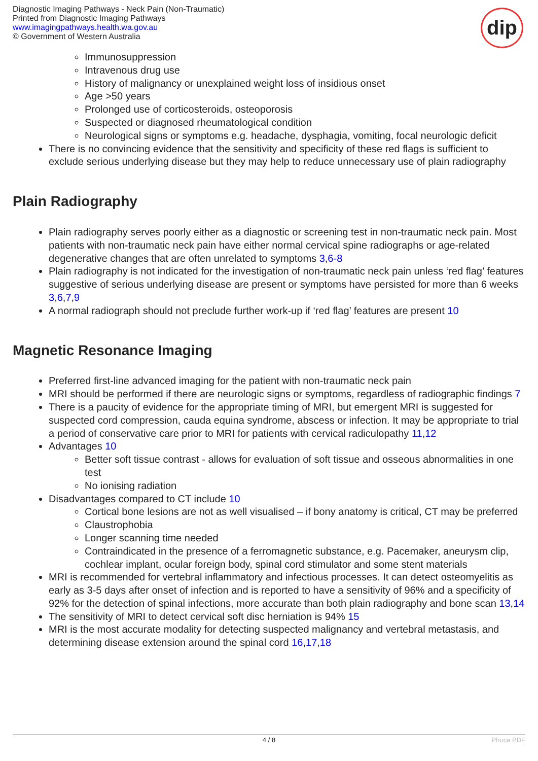Diagnostic Imaging Pathways - Neck Pain (Non-Traumatic)
Printed from Diagnostic Imaging Pathways
www.imagingpathways.health.wa.gov.au
© Government of Western Australia
dip
Immunosuppression
Intravenous drug use
History of malignancy or unexplained weight loss of insidious onset
Age >50 years
Prolonged use of corticosteroids, osteoporosis
Suspected or diagnosed rheumatological condition
Neurological signs or symptoms e.g. headache, dysphagia, vomiting, focal neurologic deficit
There is no convincing evidence that the sensitivity and specificity of these red flags is sufficient to exclude serious underlying disease but they may help to reduce unnecessary use of plain radiography
Plain Radiography
Plain radiography serves poorly either as a diagnostic or screening test in non-traumatic neck pain. Most patients with non-traumatic neck pain have either normal cervical spine radiographs or age-related degenerative changes that are often unrelated to symptoms 3,6-8
Plain radiography is not indicated for the investigation of non-traumatic neck pain unless ‘red flag’ features suggestive of serious underlying disease are present or symptoms have persisted for more than 6 weeks 3,6,7,9
A normal radiograph should not preclude further work-up if ‘red flag’ features are present 10
Magnetic Resonance Imaging
Preferred first-line advanced imaging for the patient with non-traumatic neck pain
MRI should be performed if there are neurologic signs or symptoms, regardless of radiographic findings 7
There is a paucity of evidence for the appropriate timing of MRI, but emergent MRI is suggested for suspected cord compression, cauda equina syndrome, abscess or infection. It may be appropriate to trial a period of conservative care prior to MRI for patients with cervical radiculopathy 11,12
Advantages 10
Better soft tissue contrast - allows for evaluation of soft tissue and osseous abnormalities in one test
No ionising radiation
Disadvantages compared to CT include 10
Cortical bone lesions are not as well visualised – if bony anatomy is critical, CT may be preferred
Claustrophobia
Longer scanning time needed
Contraindicated in the presence of a ferromagnetic substance, e.g. Pacemaker, aneurysm clip, cochlear implant, ocular foreign body, spinal cord stimulator and some stent materials
MRI is recommended for vertebral inflammatory and infectious processes. It can detect osteomyelitis as early as 3-5 days after onset of infection and is reported to have a sensitivity of 96% and a specificity of 92% for the detection of spinal infections, more accurate than both plain radiography and bone scan 13,14
The sensitivity of MRI to detect cervical soft disc herniation is 94% 15
MRI is the most accurate modality for detecting suspected malignancy and vertebral metastasis, and determining disease extension around the spinal cord 16,17,18
4 / 8 Phoca PDF